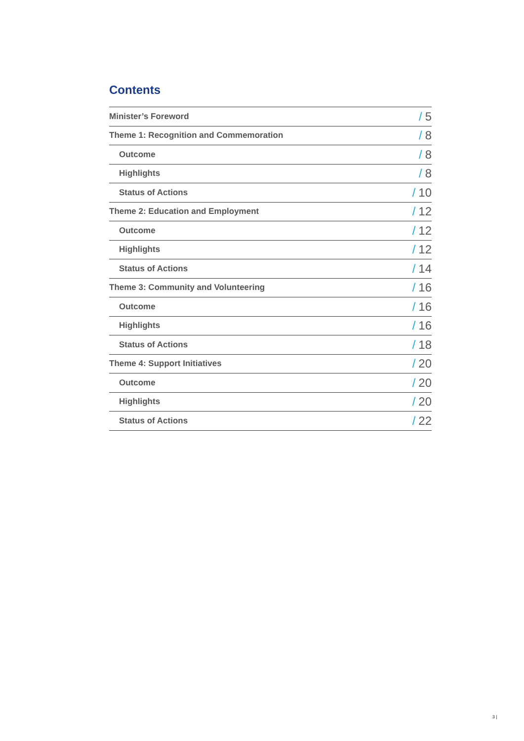Contents
| Minister’s Foreword | / 5 |
| Theme 1: Recognition and Commemoration | / 8 |
| Outcome | / 8 |
| Highlights | / 8 |
| Status of Actions | / 10 |
| Theme 2: Education and Employment | / 12 |
| Outcome | / 12 |
| Highlights | / 12 |
| Status of Actions | / 14 |
| Theme 3: Community and Volunteering | / 16 |
| Outcome | / 16 |
| Highlights | / 16 |
| Status of Actions | / 18 |
| Theme 4: Support Initiatives | / 20 |
| Outcome | / 20 |
| Highlights | / 20 |
| Status of Actions | / 22 |
3 |